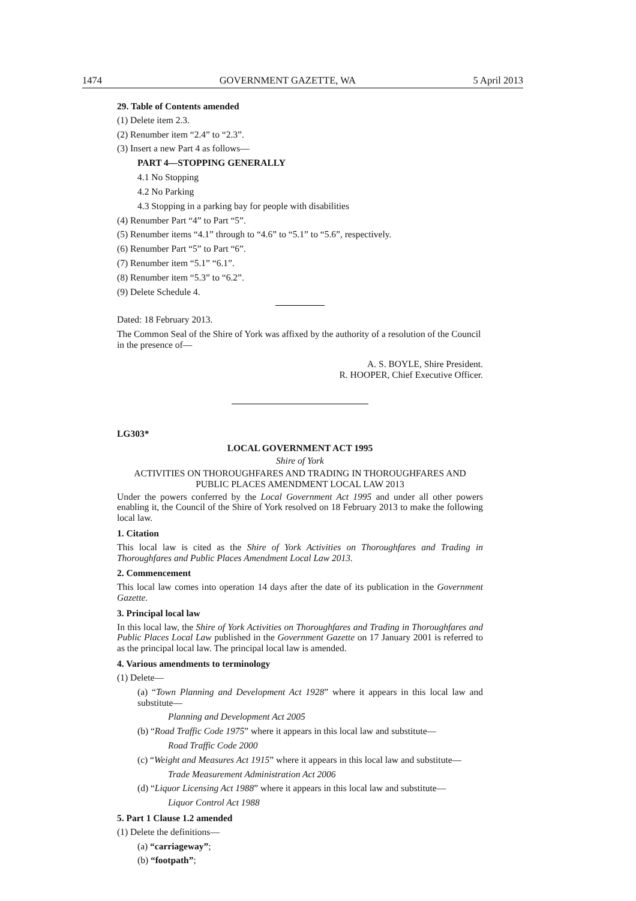1474 GOVERNMENT GAZETTE, WA 5 April 2013
29. Table of Contents amended
(1) Delete item 2.3.
(2) Renumber item “2.4” to “2.3”.
(3) Insert a new Part 4 as follows—
PART 4—STOPPING GENERALLY
4.1 No Stopping
4.2 No Parking
4.3 Stopping in a parking bay for people with disabilities
(4) Renumber Part “4” to Part “5”.
(5) Renumber items “4.1” through to “4.6” to “5.1” to “5.6”, respectively.
(6) Renumber Part “5” to Part “6”.
(7) Renumber item “5.1” “6.1”.
(8) Renumber item “5.3” to “6.2”.
(9) Delete Schedule 4.
Dated: 18 February 2013.
The Common Seal of the Shire of York was affixed by the authority of a resolution of the Council in the presence of—
A. S. BOYLE, Shire President.
R. HOOPER, Chief Executive Officer.
LG303*
LOCAL GOVERNMENT ACT 1995
Shire of York
ACTIVITIES ON THOROUGHFARES AND TRADING IN THOROUGHFARES AND
PUBLIC PLACES AMENDMENT LOCAL LAW 2013
Under the powers conferred by the Local Government Act 1995 and under all other powers enabling it, the Council of the Shire of York resolved on 18 February 2013 to make the following local law.
1. Citation
This local law is cited as the Shire of York Activities on Thoroughfares and Trading in Thoroughfares and Public Places Amendment Local Law 2013.
2. Commencement
This local law comes into operation 14 days after the date of its publication in the Government Gazette.
3. Principal local law
In this local law, the Shire of York Activities on Thoroughfares and Trading in Thoroughfares and Public Places Local Law published in the Government Gazette on 17 January 2001 is referred to as the principal local law. The principal local law is amended.
4. Various amendments to terminology
(1) Delete—
(a) “Town Planning and Development Act 1928” where it appears in this local law and substitute—
Planning and Development Act 2005
(b) “Road Traffic Code 1975” where it appears in this local law and substitute—
Road Traffic Code 2000
(c) “Weight and Measures Act 1915” where it appears in this local law and substitute—
Trade Measurement Administration Act 2006
(d) “Liquor Licensing Act 1988” where it appears in this local law and substitute—
Liquor Control Act 1988
5. Part 1 Clause 1.2 amended
(1) Delete the definitions—
(a) “carriageway”;
(b) “footpath”;